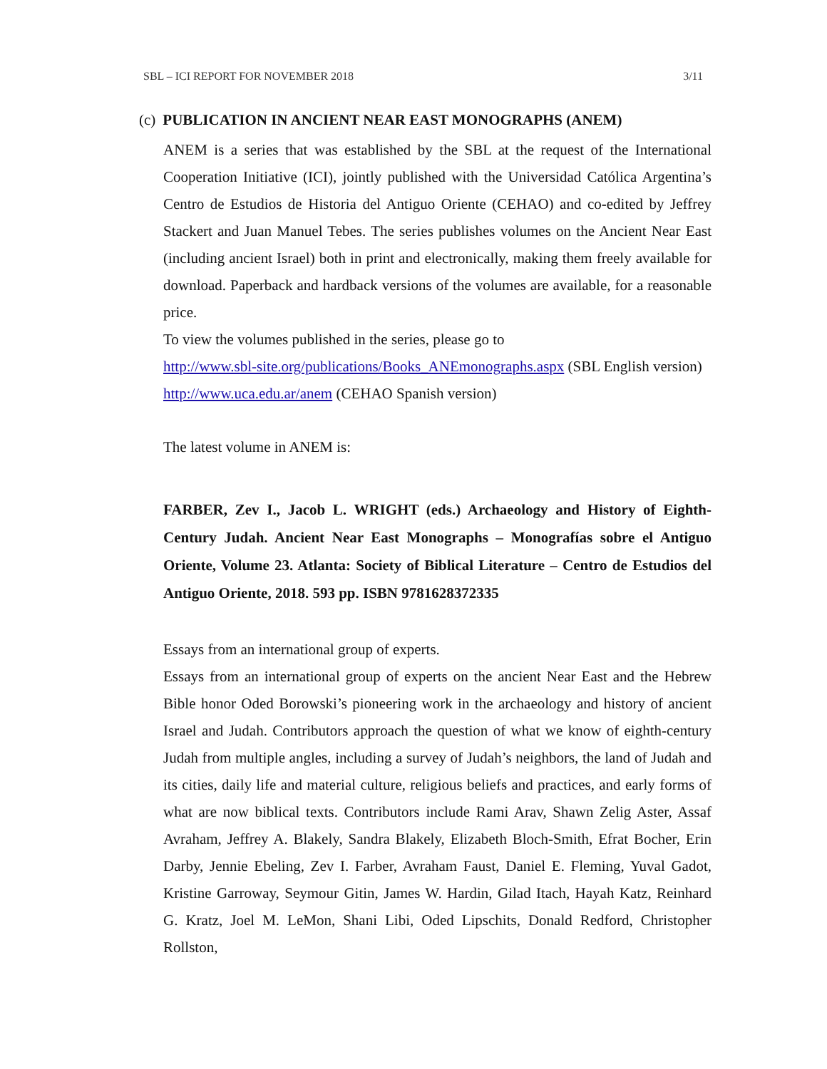SBL – ICI REPORT FOR NOVEMBER 2018 3/11
(c) PUBLICATION IN ANCIENT NEAR EAST MONOGRAPHS (ANEM)
ANEM is a series that was established by the SBL at the request of the International Cooperation Initiative (ICI), jointly published with the Universidad Católica Argentina’s Centro de Estudios de Historia del Antiguo Oriente (CEHAO) and co-edited by Jeffrey Stackert and Juan Manuel Tebes. The series publishes volumes on the Ancient Near East (including ancient Israel) both in print and electronically, making them freely available for download. Paperback and hardback versions of the volumes are available, for a reasonable price.
To view the volumes published in the series, please go to
http://www.sbl-site.org/publications/Books_ANEmonographs.aspx (SBL English version)
http://www.uca.edu.ar/anem (CEHAO Spanish version)
The latest volume in ANEM is:
FARBER, Zev I., Jacob L. WRIGHT (eds.) Archaeology and History of Eighth-Century Judah. Ancient Near East Monographs – Monografías sobre el Antiguo Oriente, Volume 23. Atlanta: Society of Biblical Literature – Centro de Estudios del Antiguo Oriente, 2018. 593 pp. ISBN 9781628372335
Essays from an international group of experts.
Essays from an international group of experts on the ancient Near East and the Hebrew Bible honor Oded Borowski’s pioneering work in the archaeology and history of ancient Israel and Judah. Contributors approach the question of what we know of eighth-century Judah from multiple angles, including a survey of Judah’s neighbors, the land of Judah and its cities, daily life and material culture, religious beliefs and practices, and early forms of what are now biblical texts. Contributors include Rami Arav, Shawn Zelig Aster, Assaf Avraham, Jeffrey A. Blakely, Sandra Blakely, Elizabeth Bloch-Smith, Efrat Bocher, Erin Darby, Jennie Ebeling, Zev I. Farber, Avraham Faust, Daniel E. Fleming, Yuval Gadot, Kristine Garroway, Seymour Gitin, James W. Hardin, Gilad Itach, Hayah Katz, Reinhard G. Kratz, Joel M. LeMon, Shani Libi, Oded Lipschits, Donald Redford, Christopher Rollston,